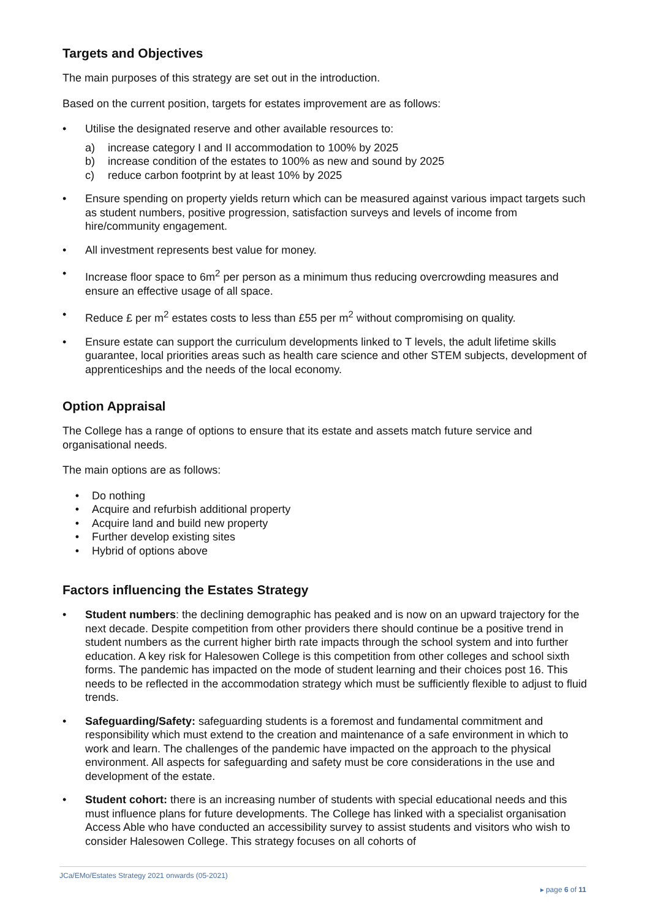Targets and Objectives
The main purposes of this strategy are set out in the introduction.
Based on the current position, targets for estates improvement are as follows:
• Utilise the designated reserve and other available resources to:
a) increase category I and II accommodation to 100% by 2025
b) increase condition of the estates to 100% as new and sound by 2025
c) reduce carbon footprint by at least 10% by 2025
• Ensure spending on property yields return which can be measured against various impact targets such as student numbers, positive progression, satisfaction surveys and levels of income from hire/community engagement.
• All investment represents best value for money.
• Increase floor space to 6m<sup>2</sup> per person as a minimum thus reducing overcrowding measures and ensure an effective usage of all space.
• Reduce £ per m<sup>2</sup> estates costs to less than £55 per m<sup>2</sup> without compromising on quality.
• Ensure estate can support the curriculum developments linked to T levels, the adult lifetime skills guarantee, local priorities areas such as health care science and other STEM subjects, development of apprenticeships and the needs of the local economy.
Option Appraisal
The College has a range of options to ensure that its estate and assets match future service and organisational needs.
The main options are as follows:
• Do nothing
• Acquire and refurbish additional property
• Acquire land and build new property
• Further develop existing sites
• Hybrid of options above
Factors influencing the Estates Strategy
• Student numbers: the declining demographic has peaked and is now on an upward trajectory for the next decade. Despite competition from other providers there should continue be a positive trend in student numbers as the current higher birth rate impacts through the school system and into further education. A key risk for Halesowen College is this competition from other colleges and school sixth forms. The pandemic has impacted on the mode of student learning and their choices post 16. This needs to be reflected in the accommodation strategy which must be sufficiently flexible to adjust to fluid trends.
• Safeguarding/Safety: safeguarding students is a foremost and fundamental commitment and responsibility which must extend to the creation and maintenance of a safe environment in which to work and learn. The challenges of the pandemic have impacted on the approach to the physical environment. All aspects for safeguarding and safety must be core considerations in the use and development of the estate.
• Student cohort: there is an increasing number of students with special educational needs and this must influence plans for future developments. The College has linked with a specialist organisation Access Able who have conducted an accessibility survey to assist students and visitors who wish to consider Halesowen College. This strategy focuses on all cohorts of
JCa/EMo/Estates Strategy 2021 onwards (05-2021)
▸ page 6 of 11